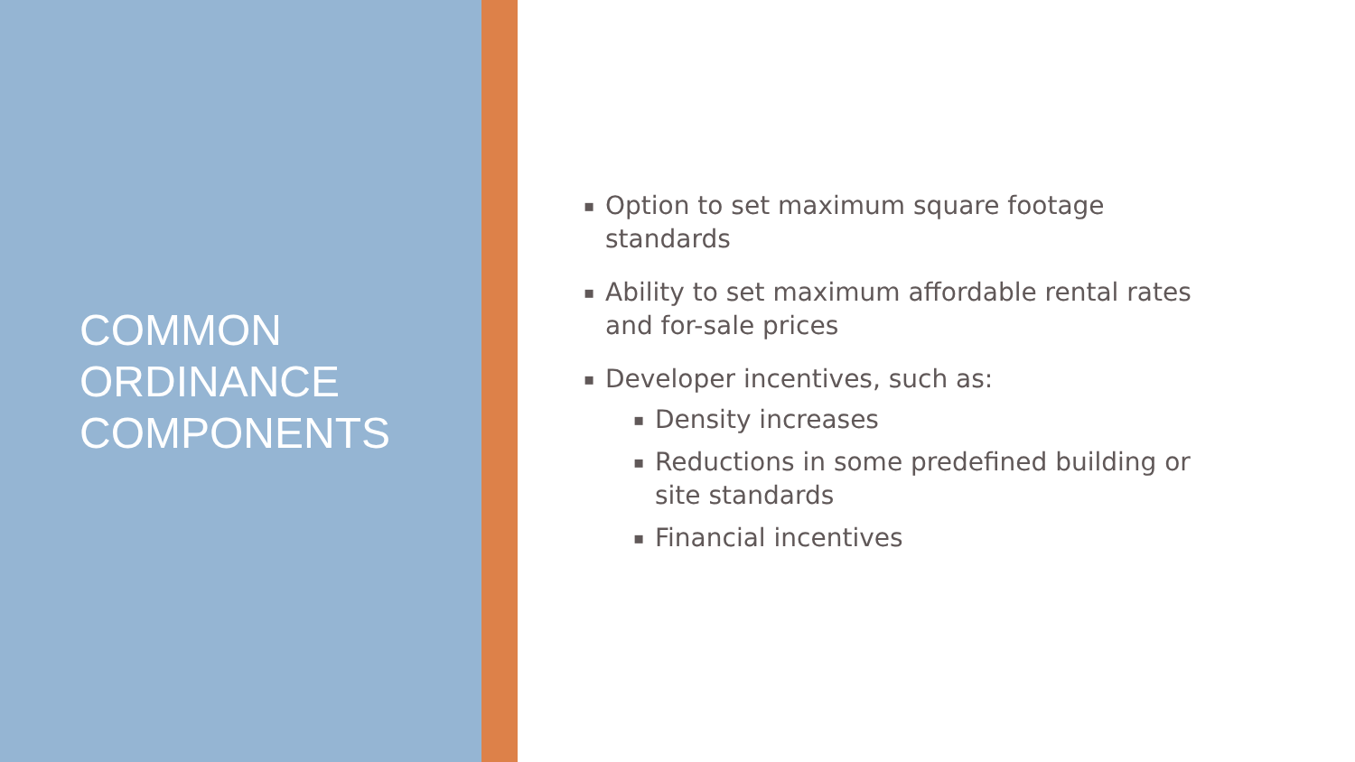COMMON
ORDINANCE
COMPONENTS
▪ Option to set maximum square footage standards
▪ Ability to set maximum affordable rental rates and for-sale prices
▪ Developer incentives, such as:
▪ Density increases
▪ Reductions in some predefined building or site standards
▪ Financial incentives